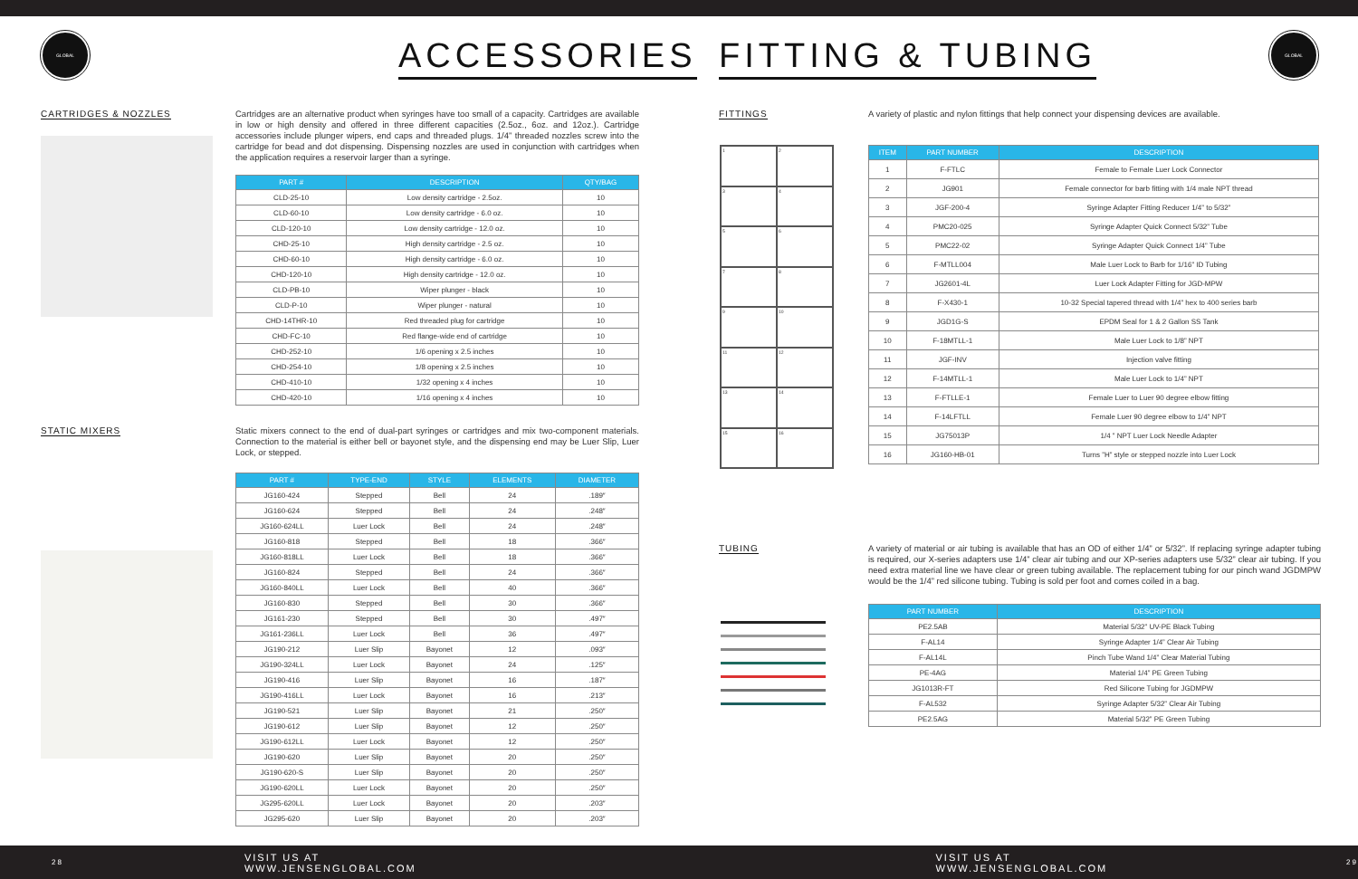GLOBAL
ACCESSORIES
CARTRIDGES & NOZZLES
Cartridges are an alternative product when syringes have too small of a capacity. Cartridges are available in low or high density and offered in three different capacities (2.5oz., 6oz. and 12oz.). Cartridge accessories include plunger wipers, end caps and threaded plugs. 1/4” threaded nozzles screw into the cartridge for bead and dot dispensing. Dispensing nozzles are used in conjunction with cartridges when the application requires a reservoir larger than a syringe.
| PART # | DESCRIPTION | QTY/BAG |
| --- | --- | --- |
| CLD-25-10 | Low density cartridge - 2.5oz. | 10 |
| CLD-60-10 | Low density cartridge - 6.0 oz. | 10 |
| CLD-120-10 | Low density cartridge - 12.0 oz. | 10 |
| CHD-25-10 | High density cartridge - 2.5 oz. | 10 |
| CHD-60-10 | High density cartridge - 6.0 oz. | 10 |
| CHD-120-10 | High density cartridge - 12.0 oz. | 10 |
| CLD-PB-10 | Wiper plunger - black | 10 |
| CLD-P-10 | Wiper plunger - natural | 10 |
| CHD-14THR-10 | Red threaded plug for cartridge | 10 |
| CHD-FC-10 | Red flange-wide end of cartridge | 10 |
| CHD-252-10 | 1/6 opening x 2.5 inches | 10 |
| CHD-254-10 | 1/8 opening x 2.5 inches | 10 |
| CHD-410-10 | 1/32 opening x 4 inches | 10 |
| CHD-420-10 | 1/16 opening x 4 inches | 10 |
STATIC MIXERS
Static mixers connect to the end of dual-part syringes or cartridges and mix two-component materials. Connection to the material is either bell or bayonet style, and the dispensing end may be Luer Slip, Luer Lock, or stepped.
| PART # | TYPE-END | STYLE | ELEMENTS | DIAMETER |
| --- | --- | --- | --- | --- |
| JG160-424 | Stepped | Bell | 24 | .189″ |
| JG160-624 | Stepped | Bell | 24 | .248″ |
| JG160-624LL | Luer Lock | Bell | 24 | .248″ |
| JG160-818 | Stepped | Bell | 18 | .366″ |
| JG160-818LL | Luer Lock | Bell | 18 | .366″ |
| JG160-824 | Stepped | Bell | 24 | .366″ |
| JG160-840LL | Luer Lock | Bell | 40 | .366″ |
| JG160-830 | Stepped | Bell | 30 | .366″ |
| JG161-230 | Stepped | Bell | 30 | .497″ |
| JG161-236LL | Luer Lock | Bell | 36 | .497″ |
| JG190-212 | Luer Slip | Bayonet | 12 | .093″ |
| JG190-324LL | Luer Lock | Bayonet | 24 | .125″ |
| JG190-416 | Luer Slip | Bayonet | 16 | .187″ |
| JG190-416LL | Luer Lock | Bayonet | 16 | .213″ |
| JG190-521 | Luer Slip | Bayonet | 21 | .250″ |
| JG190-612 | Luer Slip | Bayonet | 12 | .250″ |
| JG190-612LL | Luer Lock | Bayonet | 12 | .250″ |
| JG190-620 | Luer Slip | Bayonet | 20 | .250″ |
| JG190-620-S | Luer Slip | Bayonet | 20 | .250″ |
| JG190-620LL | Luer Lock | Bayonet | 20 | .250″ |
| JG295-620LL | Luer Lock | Bayonet | 20 | .203″ |
| JG295-620 | Luer Slip | Bayonet | 20 | .203″ |
FITTING & TUBING
GLOBAL
FITTINGS
A variety of plastic and nylon fittings that help connect your dispensing devices are available.
1
2
3
4
5
6
7
8
9
10
11
12
13
14
15
16
| ITEM | PART NUMBER | DESCRIPTION |
| --- | --- | --- |
| 1 | F-FTLC | Female to Female Luer Lock Connector |
| 2 | JG901 | Female connector for barb fitting with 1/4 male NPT thread |
| 3 | JGF-200-4 | Syringe Adapter Fitting Reducer 1/4” to 5/32” |
| 4 | PMC20-025 | Syringe Adapter Quick Connect 5/32” Tube |
| 5 | PMC22-02 | Syringe Adapter Quick Connect 1/4” Tube |
| 6 | F-MTLL004 | Male Luer Lock to Barb for 1/16” ID Tubing |
| 7 | JG2601-4L | Luer Lock Adapter Fitting for JGD-MPW |
| 8 | F-X430-1 | 10-32 Special tapered thread with 1/4” hex to 400 series barb |
| 9 | JGD1G-S | EPDM Seal for 1 & 2 Gallon SS Tank |
| 10 | F-18MTLL-1 | Male Luer Lock to 1/8” NPT |
| 11 | JGF-INV | Injection valve fitting |
| 12 | F-14MTLL-1 | Male Luer Lock to 1/4” NPT |
| 13 | F-FTLLE-1 | Female Luer to Luer 90 degree elbow fitting |
| 14 | F-14LFTLL | Female Luer 90 degree elbow to 1/4” NPT |
| 15 | JG75013P | 1/4 ” NPT Luer Lock Needle Adapter |
| 16 | JG160-HB-01 | Turns ”H” style or stepped nozzle into Luer Lock |
TUBING
A variety of material or air tubing is available that has an OD of either 1/4” or 5/32”. If replacing syringe adapter tubing is required, our X-series adapters use 1/4” clear air tubing and our XP-series adapters use 5/32” clear air tubing. If you need extra material line we have clear or green tubing available. The replacement tubing for our pinch wand JGDMPW would be the 1/4” red silicone tubing. Tubing is sold per foot and comes coiled in a bag.
| PART NUMBER | DESCRIPTION |
| --- | --- |
| PE2.5AB | Material 5/32” UV-PE Black Tubing |
| F-AL14 | Syringe Adapter 1/4” Clear Air Tubing |
| F-AL14L | Pinch Tube Wand 1/4” Clear Material Tubing |
| PE-4AG | Material 1/4” PE Green Tubing |
| JG1013R-FT | Red Silicone Tubing for JGDMPW |
| F-AL532 | Syringe Adapter 5/32” Clear Air Tubing |
| PE2.5AG | Material 5/32” PE Green Tubing |
28 VISIT US AT WWW.JENSENGLOBAL.COM VISIT US AT WWW.JENSENGLOBAL.COM 29